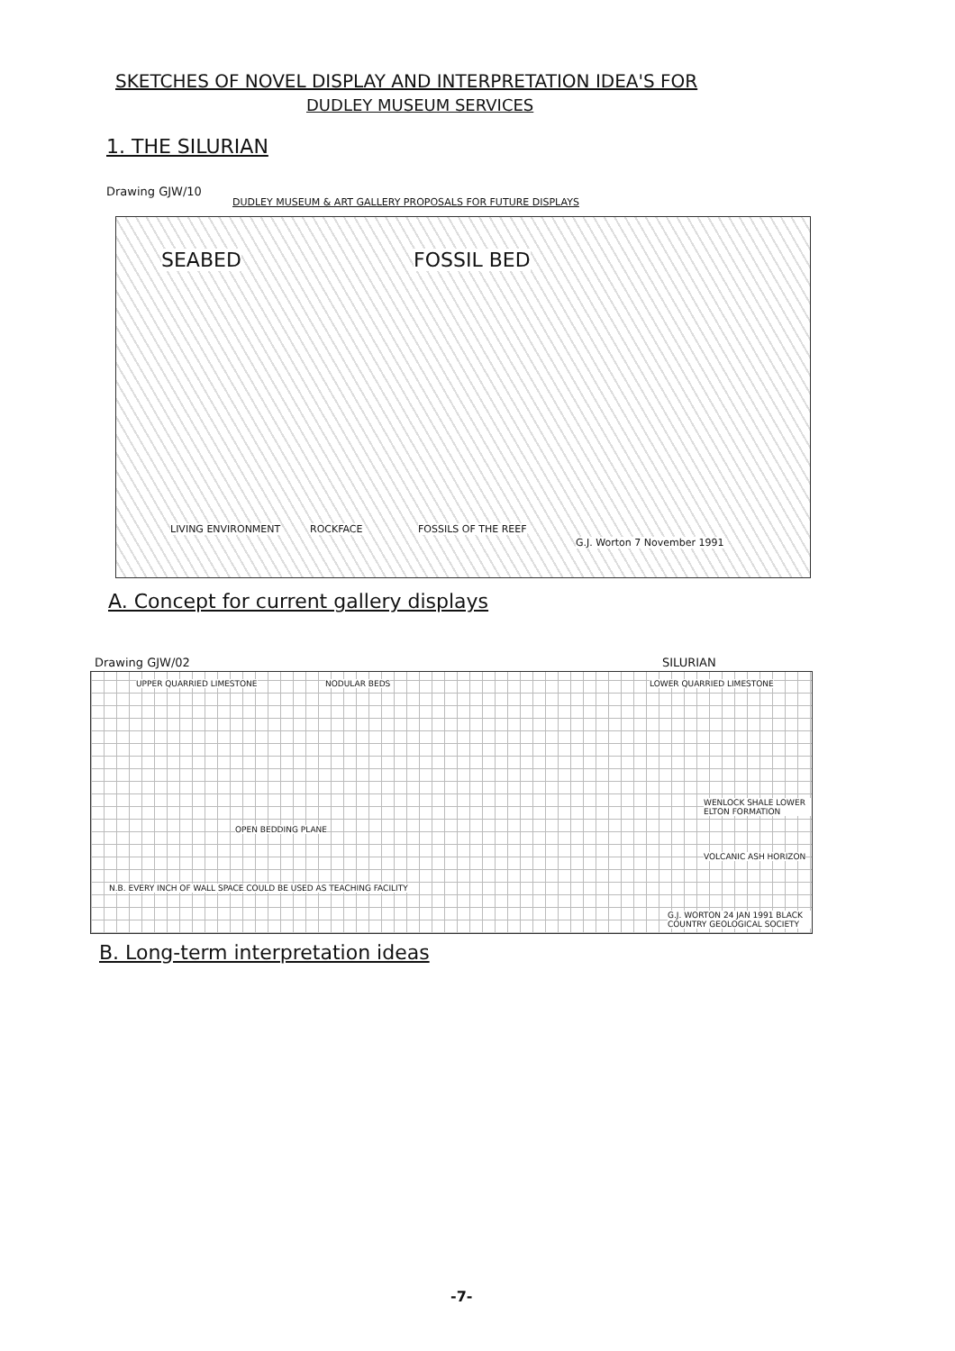SKETCHES OF NOVEL DISPLAY AND INTERPRETATION IDEA'S FOR
DUDLEY MUSEUM SERVICES
1. THE SILURIAN
Drawing GJW/10
DUDLEY MUSEUM & ART GALLERY PROPOSALS FOR FUTURE DISPLAYS
SEABED FOSSIL BED
LIVING ENVIRONMENT ROCKFACE FOSSILS OF THE REEF
G.J. Worton 7 November 1991
A. Concept for current gallery displays
Drawing GJW/02 SILURIAN
UPPER QUARRIED LIMESTONE NODULAR BEDS LOWER QUARRIED LIMESTONE
WENLOCK SHALE LOWER ELTON FORMATION
OPEN BEDDING PLANE
VOLCANIC ASH HORIZON
N.B. EVERY INCH OF WALL SPACE COULD BE USED AS TEACHING FACILITY
G.J. WORTON 24 JAN 1991 BLACK COUNTRY GEOLOGICAL SOCIETY
B. Long-term interpretation ideas
-7-